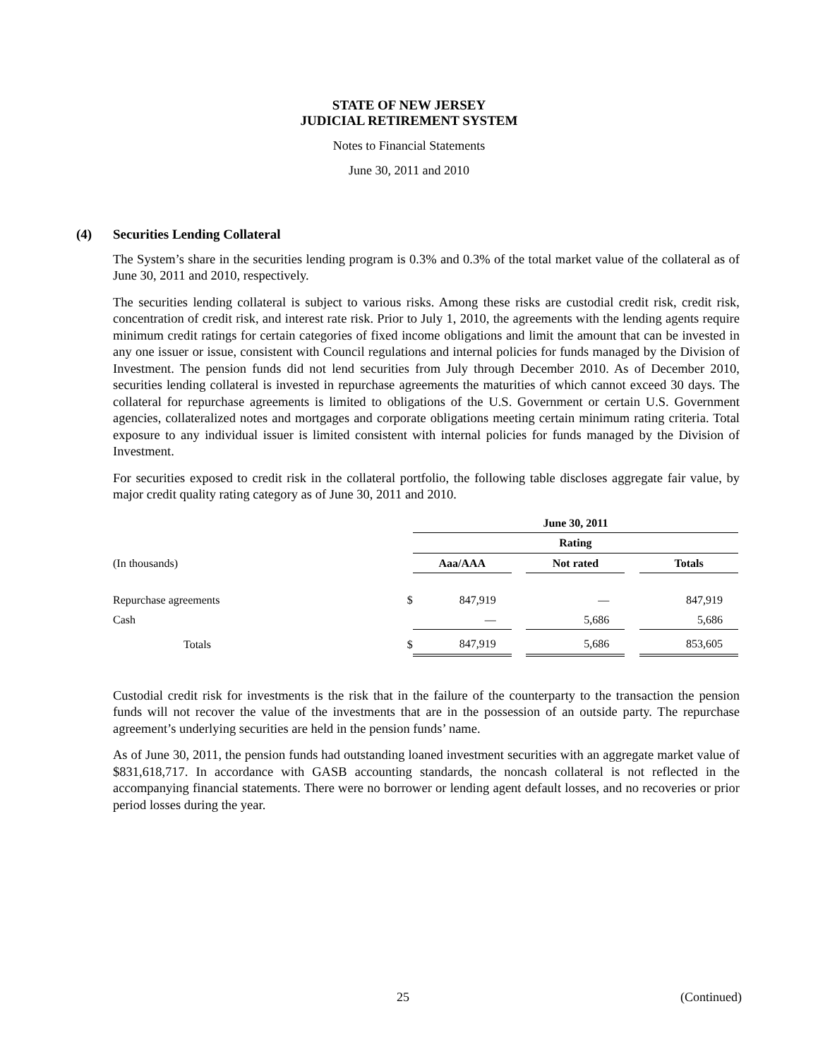STATE OF NEW JERSEY
JUDICIAL RETIREMENT SYSTEM
Notes to Financial Statements
June 30, 2011 and 2010
(4) Securities Lending Collateral
The System’s share in the securities lending program is 0.3% and 0.3% of the total market value of the collateral as of June 30, 2011 and 2010, respectively.
The securities lending collateral is subject to various risks. Among these risks are custodial credit risk, credit risk, concentration of credit risk, and interest rate risk. Prior to July 1, 2010, the agreements with the lending agents require minimum credit ratings for certain categories of fixed income obligations and limit the amount that can be invested in any one issuer or issue, consistent with Council regulations and internal policies for funds managed by the Division of Investment. The pension funds did not lend securities from July through December 2010. As of December 2010, securities lending collateral is invested in repurchase agreements the maturities of which cannot exceed 30 days. The collateral for repurchase agreements is limited to obligations of the U.S. Government or certain U.S. Government agencies, collateralized notes and mortgages and corporate obligations meeting certain minimum rating criteria. Total exposure to any individual issuer is limited consistent with internal policies for funds managed by the Division of Investment.
For securities exposed to credit risk in the collateral portfolio, the following table discloses aggregate fair value, by major credit quality rating category as of June 30, 2011 and 2010.
| | June 30, 2011 | | | | |
| --- | --- | --- | --- | --- | --- |
| | Rating | | | | |
| (In thousands) | Aaa/AAA | | Not rated | | Totals |
| Repurchase agreements $ | 847,919 | | — | | 847,919 |
| Cash | — | | 5,686 | | 5,686 |
| Totals $ | 847,919 | | 5,686 | | 853,605 |
Custodial credit risk for investments is the risk that in the failure of the counterparty to the transaction the pension funds will not recover the value of the investments that are in the possession of an outside party. The repurchase agreement’s underlying securities are held in the pension funds’ name.
As of June 30, 2011, the pension funds had outstanding loaned investment securities with an aggregate market value of $831,618,717. In accordance with GASB accounting standards, the noncash collateral is not reflected in the accompanying financial statements. There were no borrower or lending agent default losses, and no recoveries or prior period losses during the year.
25 (Continued)